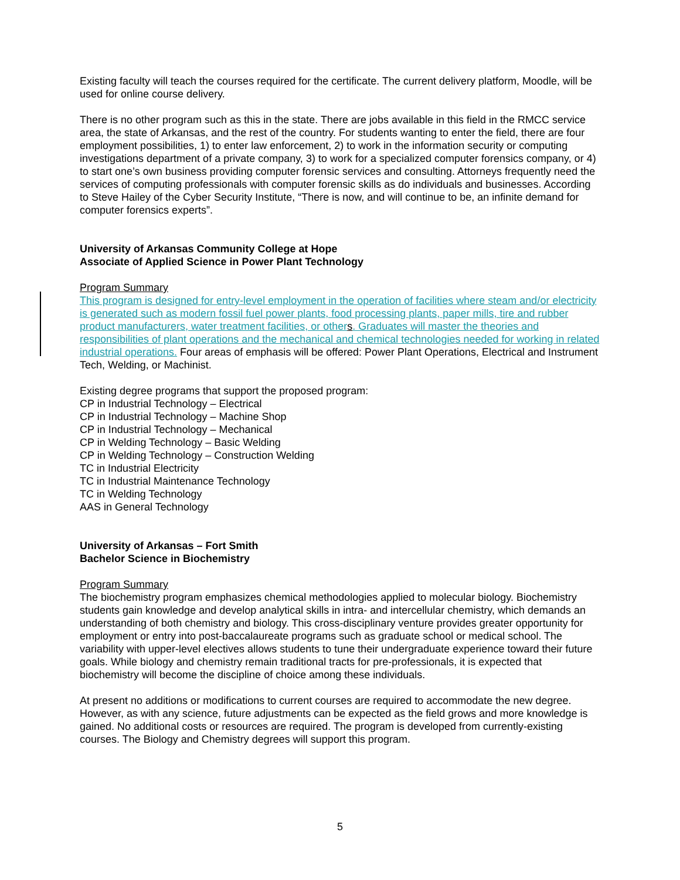Existing faculty will teach the courses required for the certificate. The current delivery platform, Moodle, will be used for online course delivery.
There is no other program such as this in the state. There are jobs available in this field in the RMCC service area, the state of Arkansas, and the rest of the country. For students wanting to enter the field, there are four employment possibilities, 1) to enter law enforcement, 2) to work in the information security or computing investigations department of a private company, 3) to work for a specialized computer forensics company, or 4) to start one’s own business providing computer forensic services and consulting. Attorneys frequently need the services of computing professionals with computer forensic skills as do individuals and businesses. According to Steve Hailey of the Cyber Security Institute, “There is now, and will continue to be, an infinite demand for computer forensics experts”.
University of Arkansas Community College at Hope
Associate of Applied Science in Power Plant Technology
Program Summary
This program is designed for entry-level employment in the operation of facilities where steam and/or electricity is generated such as modern fossil fuel power plants, food processing plants, paper mills, tire and rubber product manufacturers, water treatment facilities, or other s. Graduates will master the theories and responsibilities of plant operations and the mechanical and chemical technologies needed for working in related industrial operations. Four areas of emphasis will be offered: Power Plant Operations, Electrical and Instrument Tech, Welding, or Machinist.
Existing degree programs that support the proposed program:
CP in Industrial Technology – Electrical
CP in Industrial Technology – Machine Shop
CP in Industrial Technology – Mechanical
CP in Welding Technology – Basic Welding
CP in Welding Technology – Construction Welding
TC in Industrial Electricity
TC in Industrial Maintenance Technology
TC in Welding Technology
AAS in General Technology
University of Arkansas – Fort Smith
Bachelor Science in Biochemistry
Program Summary
The biochemistry program emphasizes chemical methodologies applied to molecular biology. Biochemistry students gain knowledge and develop analytical skills in intra- and intercellular chemistry, which demands an understanding of both chemistry and biology. This cross-disciplinary venture provides greater opportunity for employment or entry into post-baccalaureate programs such as graduate school or medical school. The variability with upper-level electives allows students to tune their undergraduate experience toward their future goals. While biology and chemistry remain traditional tracts for pre-professionals, it is expected that biochemistry will become the discipline of choice among these individuals.
At present no additions or modifications to current courses are required to accommodate the new degree. However, as with any science, future adjustments can be expected as the field grows and more knowledge is gained. No additional costs or resources are required. The program is developed from currently-existing courses. The Biology and Chemistry degrees will support this program.
5